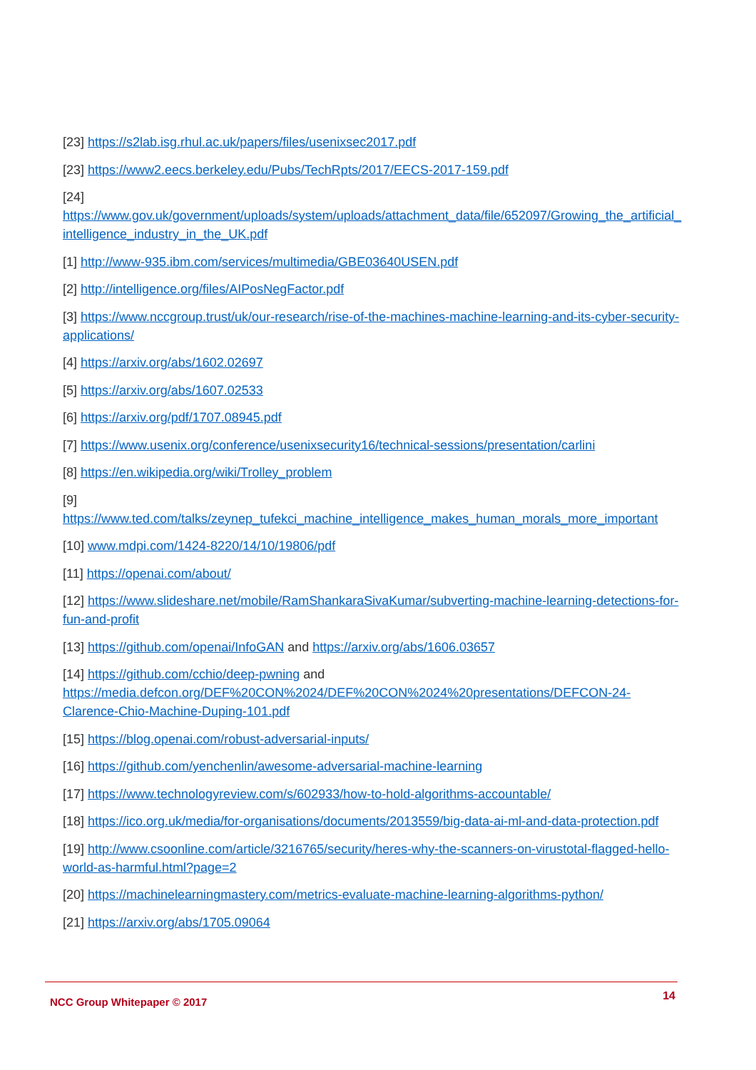[23] https://s2lab.isg.rhul.ac.uk/papers/files/usenixsec2017.pdf
[23] https://www2.eecs.berkeley.edu/Pubs/TechRpts/2017/EECS-2017-159.pdf
[24] https://www.gov.uk/government/uploads/system/uploads/attachment_data/file/652097/Growing_the_artificial_intelligence_industry_in_the_UK.pdf
[1] http://www-935.ibm.com/services/multimedia/GBE03640USEN.pdf
[2] http://intelligence.org/files/AIPosNegFactor.pdf
[3] https://www.nccgroup.trust/uk/our-research/rise-of-the-machines-machine-learning-and-its-cyber-security-applications/
[4] https://arxiv.org/abs/1602.02697
[5] https://arxiv.org/abs/1607.02533
[6] https://arxiv.org/pdf/1707.08945.pdf
[7] https://www.usenix.org/conference/usenixsecurity16/technical-sessions/presentation/carlini
[8] https://en.wikipedia.org/wiki/Trolley_problem
[9]
https://www.ted.com/talks/zeynep_tufekci_machine_intelligence_makes_human_morals_more_important
[10] www.mdpi.com/1424-8220/14/10/19806/pdf
[11] https://openai.com/about/
[12] https://www.slideshare.net/mobile/RamShankaraSivaKumar/subverting-machine-learning-detections-for-fun-and-profit
[13] https://github.com/openai/InfoGAN and https://arxiv.org/abs/1606.03657
[14] https://github.com/cchio/deep-pwning and https://media.defcon.org/DEF%20CON%2024/DEF%20CON%2024%20presentations/DEFCON-24-Clarence-Chio-Machine-Duping-101.pdf
[15] https://blog.openai.com/robust-adversarial-inputs/
[16] https://github.com/yenchenlin/awesome-adversarial-machine-learning
[17] https://www.technologyreview.com/s/602933/how-to-hold-algorithms-accountable/
[18] https://ico.org.uk/media/for-organisations/documents/2013559/big-data-ai-ml-and-data-protection.pdf
[19] http://www.csoonline.com/article/3216765/security/heres-why-the-scanners-on-virustotal-flagged-hello-world-as-harmful.html?page=2
[20] https://machinelearningmastery.com/metrics-evaluate-machine-learning-algorithms-python/
[21] https://arxiv.org/abs/1705.09064
NCC Group Whitepaper © 2017 14